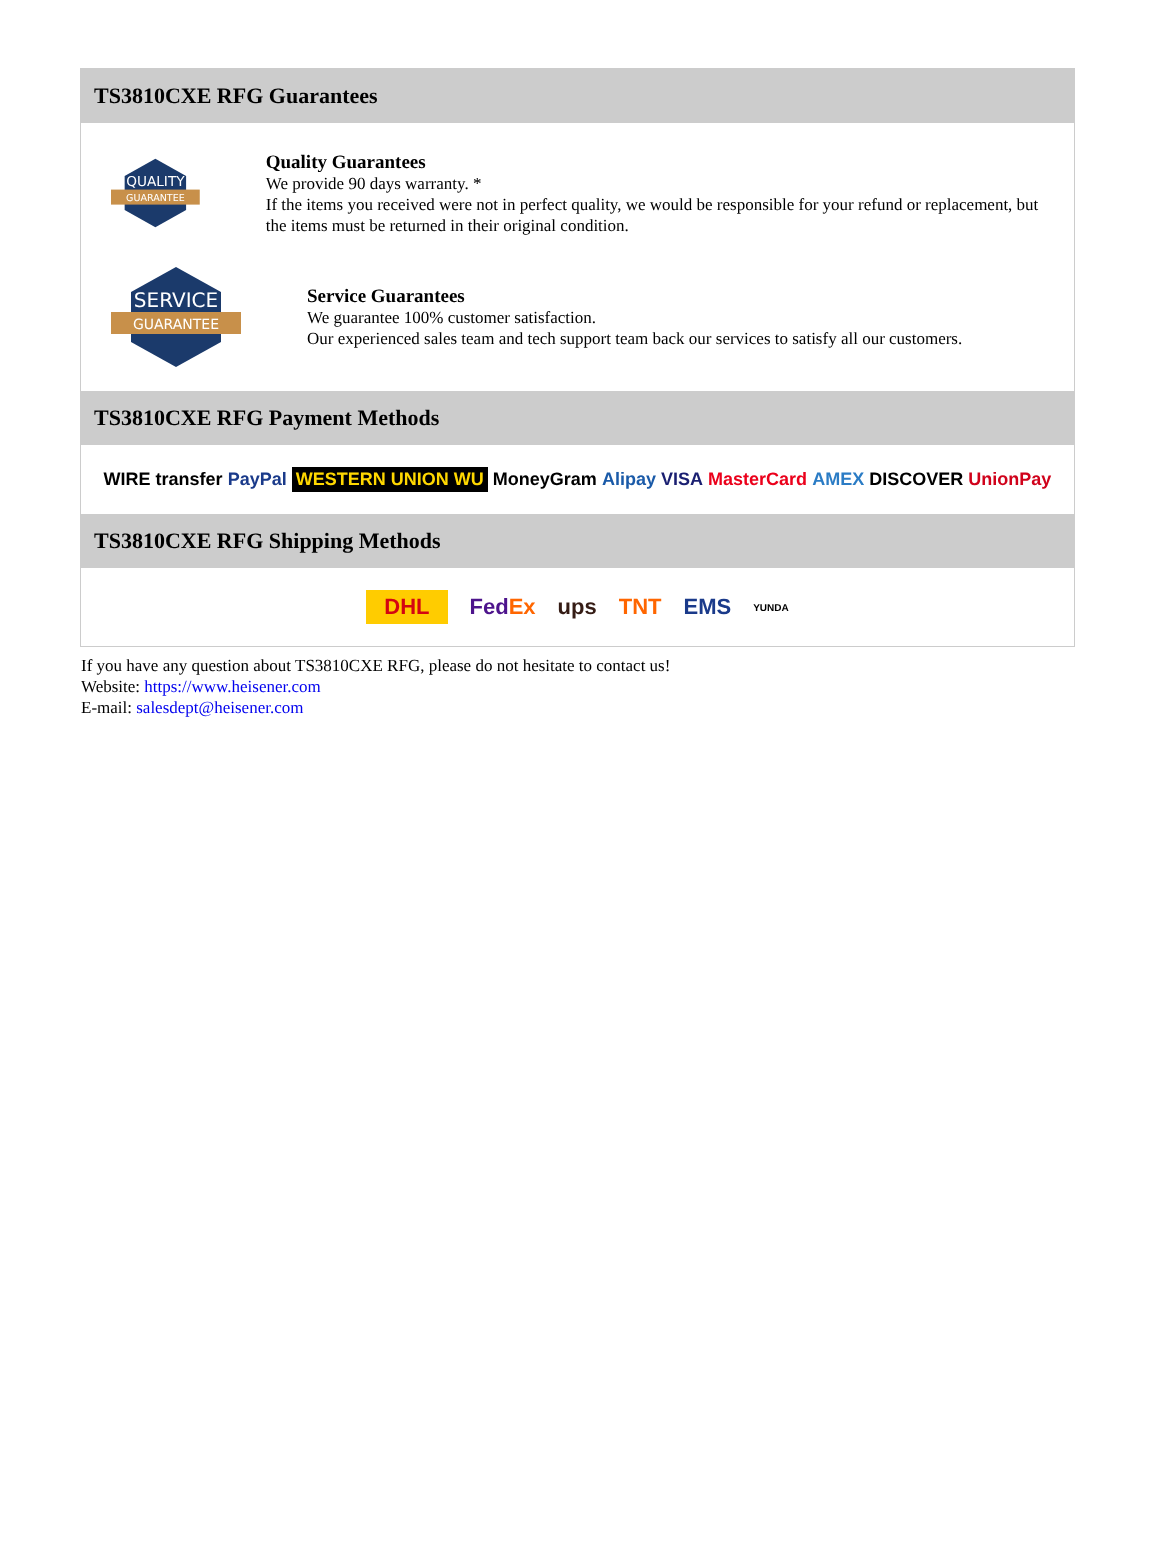TS3810CXE RFG Guarantees
QUALITY
GUARANTEE
Quality Guarantees
We provide 90 days warranty. *
If the items you received were not in perfect quality, we would be responsible for your refund or replacement, but the items must be returned in their original condition.
SERVICE
GUARANTEE
Service Guarantees
We guarantee 100% customer satisfaction.
Our experienced sales team and tech support team back our services to satisfy all our customers.
TS3810CXE RFG Payment Methods
WIRE transfer PayPal WESTERN UNION WU MoneyGram Alipay VISA MasterCard AMEX DISCOVER UnionPay
TS3810CXE RFG Shipping Methods
DHL FedEx ups TNT EMS YUNDA
If you have any question about TS3810CXE RFG, please do not hesitate to contact us!
Website: https://www.heisener.com
E-mail: salesdept@heisener.com